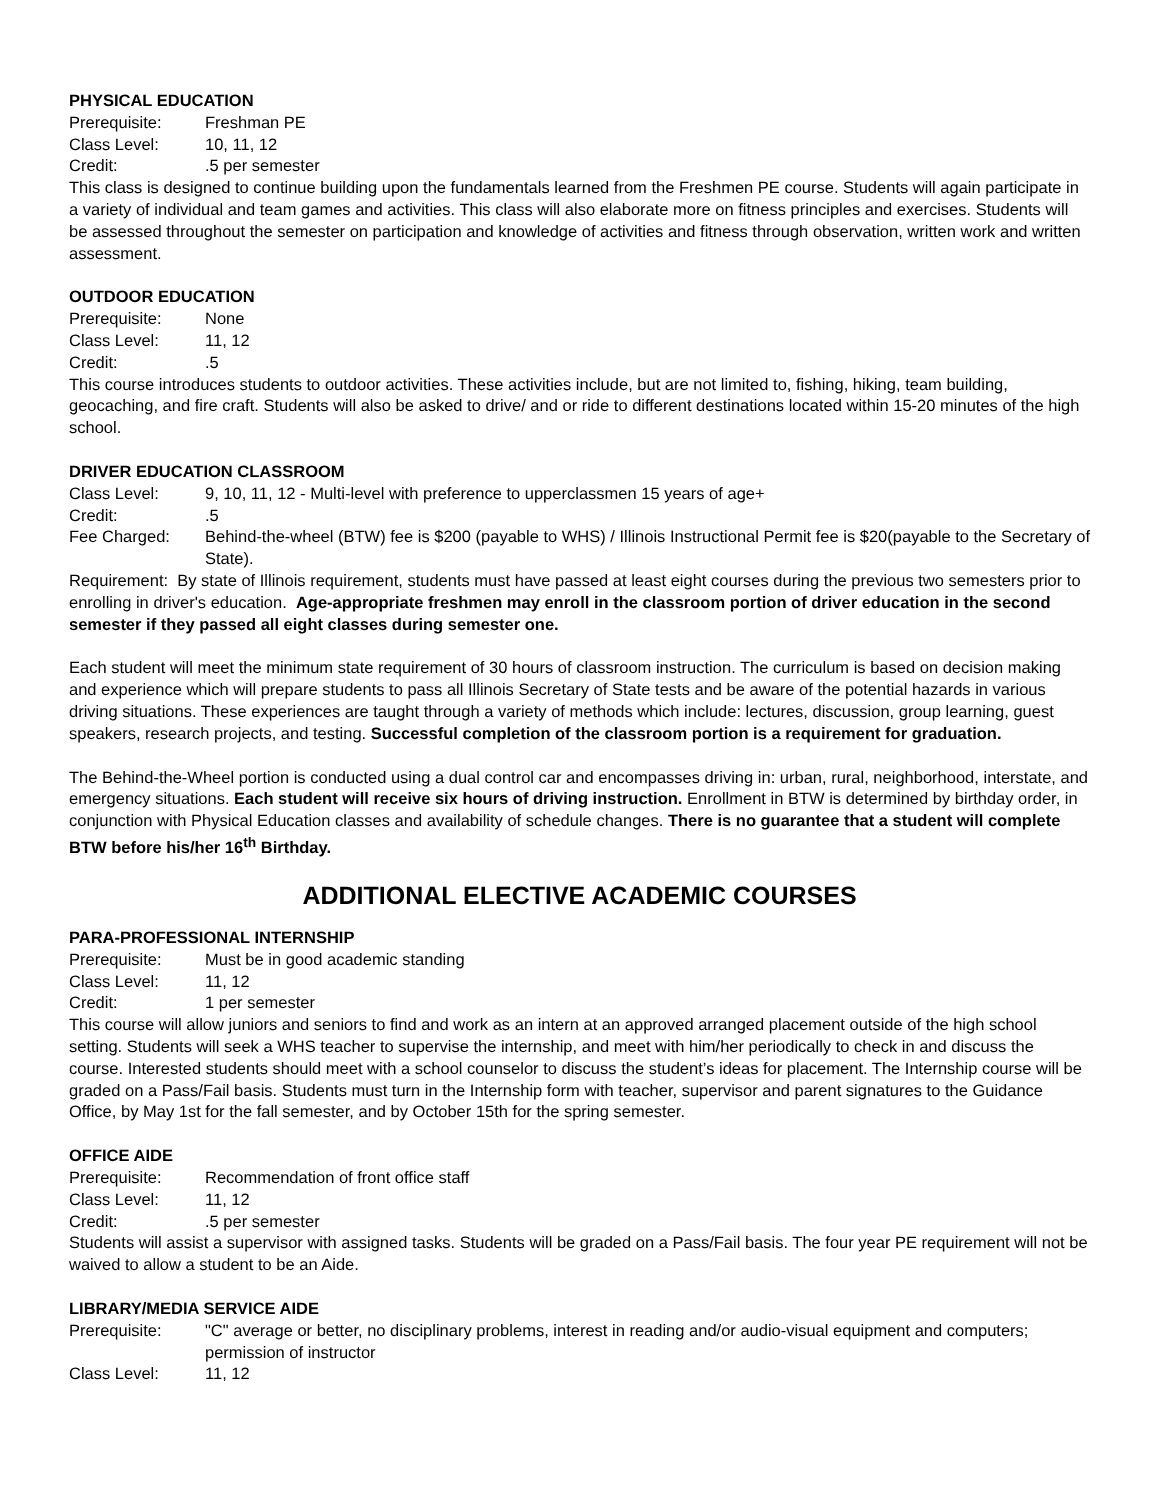PHYSICAL EDUCATION
Prerequisite: Freshman PE
Class Level: 10, 11, 12
Credit:.5 per semester
This class is designed to continue building upon the fundamentals learned from the Freshmen PE course. Students will again participate in a variety of individual and team games and activities. This class will also elaborate more on fitness principles and exercises. Students will be assessed throughout the semester on participation and knowledge of activities and fitness through observation, written work and written assessment.
OUTDOOR EDUCATION
Prerequisite: None
Class Level: 11, 12
Credit:.5
This course introduces students to outdoor activities. These activities include, but are not limited to, fishing, hiking, team building, geocaching, and fire craft. Students will also be asked to drive/ and or ride to different destinations located within 15-20 minutes of the high school.
DRIVER EDUCATION CLASSROOM
Class Level: 9, 10, 11, 12 - Multi-level with preference to upperclassmen 15 years of age+
Credit:.5
Fee Charged: Behind-the-wheel (BTW) fee is $200 (payable to WHS) / Illinois Instructional Permit fee is $20(payable to the Secretary of State).
Requirement: By state of Illinois requirement, students must have passed at least eight courses during the previous two semesters prior to enrolling in driver's education. Age-appropriate freshmen may enroll in the classroom portion of driver education in the second semester if they passed all eight classes during semester one.
Each student will meet the minimum state requirement of 30 hours of classroom instruction. The curriculum is based on decision making and experience which will prepare students to pass all Illinois Secretary of State tests and be aware of the potential hazards in various driving situations. These experiences are taught through a variety of methods which include: lectures, discussion, group learning, guest speakers, research projects, and testing. Successful completion of the classroom portion is a requirement for graduation.
The Behind-the-Wheel portion is conducted using a dual control car and encompasses driving in: urban, rural, neighborhood, interstate, and emergency situations. Each student will receive six hours of driving instruction. Enrollment in BTW is determined by birthday order, in conjunction with Physical Education classes and availability of schedule changes. There is no guarantee that a student will complete BTW before his/her 16<sup>th</sup> Birthday.
ADDITIONAL ELECTIVE ACADEMIC COURSES
PARA-PROFESSIONAL INTERNSHIP
Prerequisite: Must be in good academic standing
Class Level: 11, 12
Credit: 1 per semester
This course will allow juniors and seniors to find and work as an intern at an approved arranged placement outside of the high school setting. Students will seek a WHS teacher to supervise the internship, and meet with him/her periodically to check in and discuss the course. Interested students should meet with a school counselor to discuss the student’s ideas for placement. The Internship course will be graded on a Pass/Fail basis. Students must turn in the Internship form with teacher, supervisor and parent signatures to the Guidance Office, by May 1st for the fall semester, and by October 15th for the spring semester.
OFFICE AIDE
Prerequisite: Recommendation of front office staff
Class Level: 11, 12
Credit:.5 per semester
Students will assist a supervisor with assigned tasks. Students will be graded on a Pass/Fail basis. The four year PE requirement will not be waived to allow a student to be an Aide.
LIBRARY/MEDIA SERVICE AIDE
Prerequisite: "C" average or better, no disciplinary problems, interest in reading and/or audio-visual equipment and computers; permission of instructor
Class Level: 11, 12